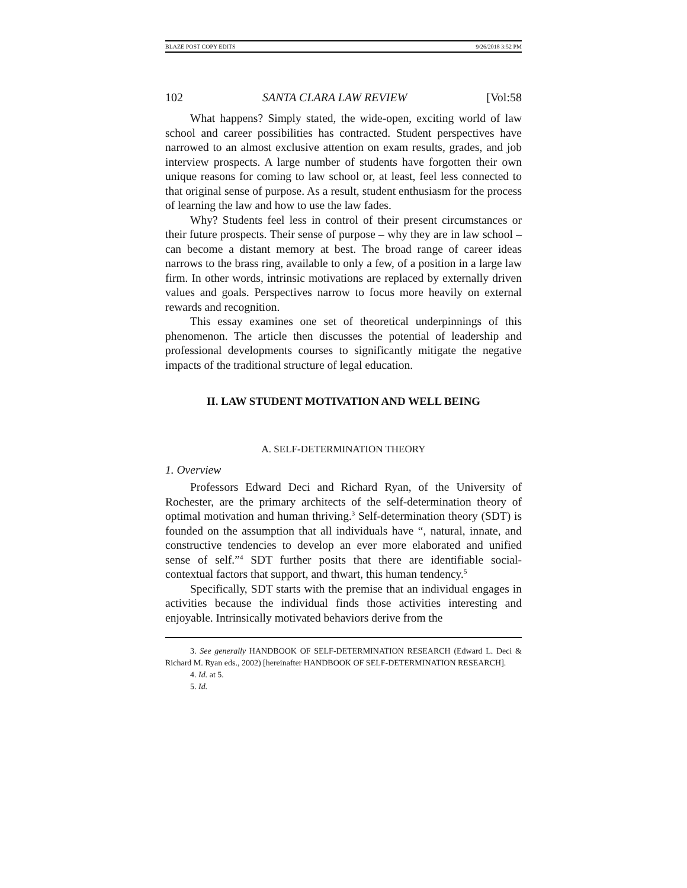BLAZE POST COPY EDITS 9/26/2018 3:52 PM
102 SANTA CLARA LAW REVIEW [Vol:58
What happens? Simply stated, the wide-open, exciting world of law school and career possibilities has contracted. Student perspectives have narrowed to an almost exclusive attention on exam results, grades, and job interview prospects. A large number of students have forgotten their own unique reasons for coming to law school or, at least, feel less connected to that original sense of purpose. As a result, student enthusiasm for the process of learning the law and how to use the law fades.
Why? Students feel less in control of their present circumstances or their future prospects. Their sense of purpose – why they are in law school – can become a distant memory at best. The broad range of career ideas narrows to the brass ring, available to only a few, of a position in a large law firm. In other words, intrinsic motivations are replaced by externally driven values and goals. Perspectives narrow to focus more heavily on external rewards and recognition.
This essay examines one set of theoretical underpinnings of this phenomenon. The article then discusses the potential of leadership and professional developments courses to significantly mitigate the negative impacts of the traditional structure of legal education.
II. LAW STUDENT MOTIVATION AND WELL BEING
A. SELF-DETERMINATION THEORY
1. Overview
Professors Edward Deci and Richard Ryan, of the University of Rochester, are the primary architects of the self-determination theory of optimal motivation and human thriving.<sup>3</sup> Self-determination theory (SDT) is founded on the assumption that all individuals have “, natural, innate, and constructive tendencies to develop an ever more elaborated and unified sense of self.”<sup>4</sup> SDT further posits that there are identifiable social-contextual factors that support, and thwart, this human tendency.<sup>5</sup>
Specifically, SDT starts with the premise that an individual engages in activities because the individual finds those activities interesting and enjoyable. Intrinsically motivated behaviors derive from the
3. See generally HANDBOOK OF SELF-DETERMINATION RESEARCH (Edward L. Deci & Richard M. Ryan eds., 2002) [hereinafter HANDBOOK OF SELF-DETERMINATION RESEARCH].
4. Id. at 5.
5. Id.